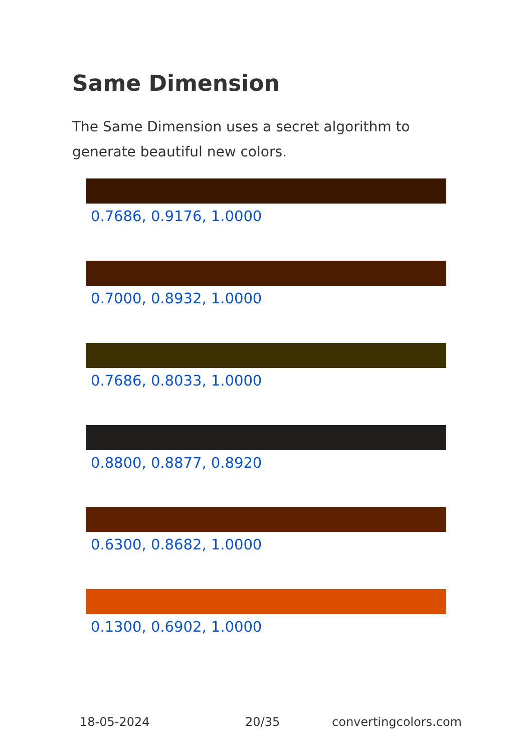Same Dimension
The Same Dimension uses a secret algorithm to generate beautiful new colors.
0.7686, 0.9176, 1.0000
0.7000, 0.8932, 1.0000
0.7686, 0.8033, 1.0000
0.8800, 0.8877, 0.8920
0.6300, 0.8682, 1.0000
0.1300, 0.6902, 1.0000
18-05-2024 20/35 convertingcolors.com